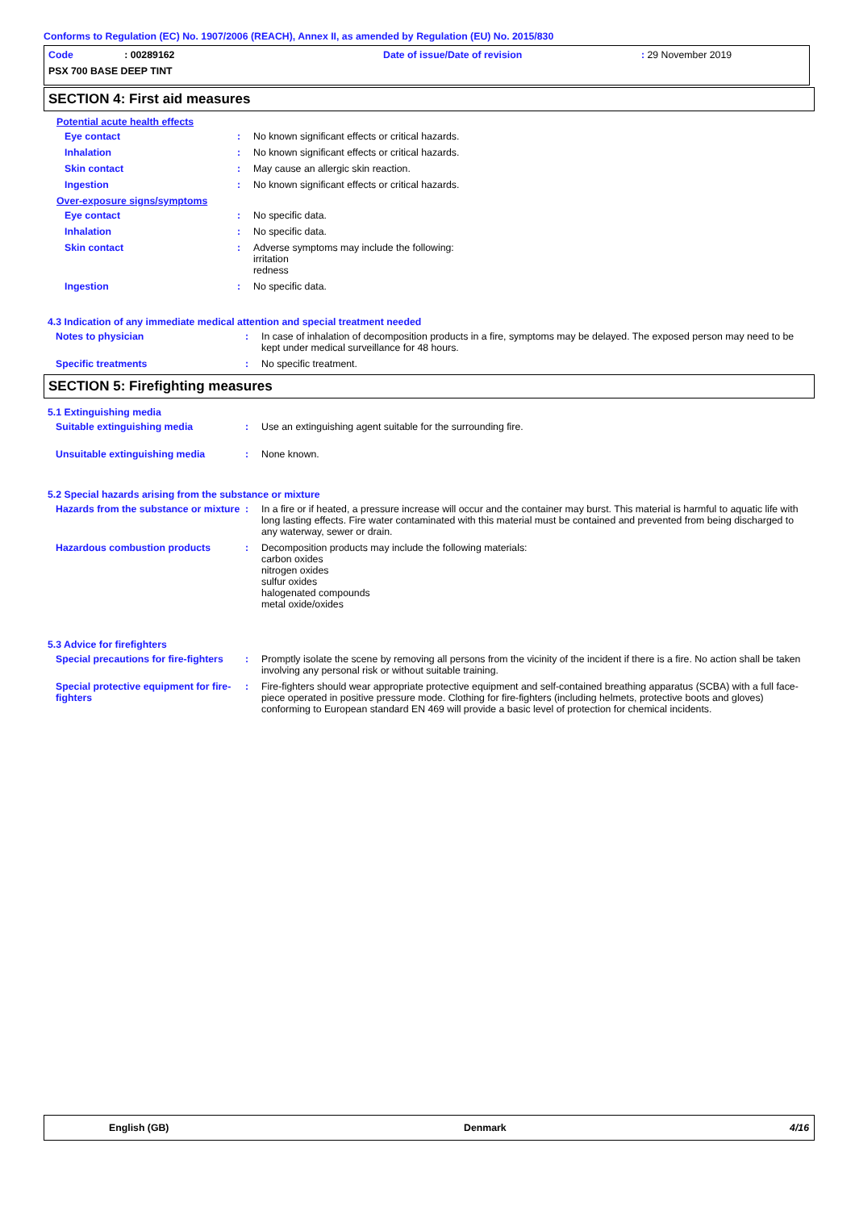Conforms to Regulation (EC) No. 1907/2006 (REACH), Annex II, as amended by Regulation (EU) No. 2015/830
Code : 00289162
Date of issue/Date of revision
: 29 November 2019
PSX 700 BASE DEEP TINT
SECTION 4: First aid measures
Potential acute health effects
Eye contact : No known significant effects or critical hazards.
Inhalation : No known significant effects or critical hazards.
Skin contact : May cause an allergic skin reaction.
Ingestion : No known significant effects or critical hazards.
Over-exposure signs/symptoms
Eye contact : No specific data.
Inhalation : No specific data.
Skin contact : Adverse symptoms may include the following:
irritation
redness
Ingestion : No specific data.
4.3 Indication of any immediate medical attention and special treatment needed
Notes to physician : In case of inhalation of decomposition products in a fire, symptoms may be delayed. The exposed person may need to be kept under medical surveillance for 48 hours.
Specific treatments : No specific treatment.
SECTION 5: Firefighting measures
5.1 Extinguishing media
Suitable extinguishing media : Use an extinguishing agent suitable for the surrounding fire.
Unsuitable extinguishing media : None known.
5.2 Special hazards arising from the substance or mixture
Hazards from the substance or mixture
: In a fire or if heated, a pressure increase will occur and the container may burst. This material is harmful to aquatic life with long lasting effects. Fire water contaminated with this material must be contained and prevented from being discharged to any waterway, sewer or drain.
Hazardous combustion products : Decomposition products may include the following materials:
carbon oxides
nitrogen oxides
sulfur oxides
halogenated compounds
metal oxide/oxides
5.3 Advice for firefighters
Special precautions for fire-fighters
: Promptly isolate the scene by removing all persons from the vicinity of the incident if there is a fire. No action shall be taken involving any personal risk or without suitable training.
Special protective equipment for fire-fighters
: Fire-fighters should wear appropriate protective equipment and self-contained breathing apparatus (SCBA) with a full face-piece operated in positive pressure mode. Clothing for fire-fighters (including helmets, protective boots and gloves) conforming to European standard EN 469 will provide a basic level of protection for chemical incidents.
English (GB) Denmark 4/16